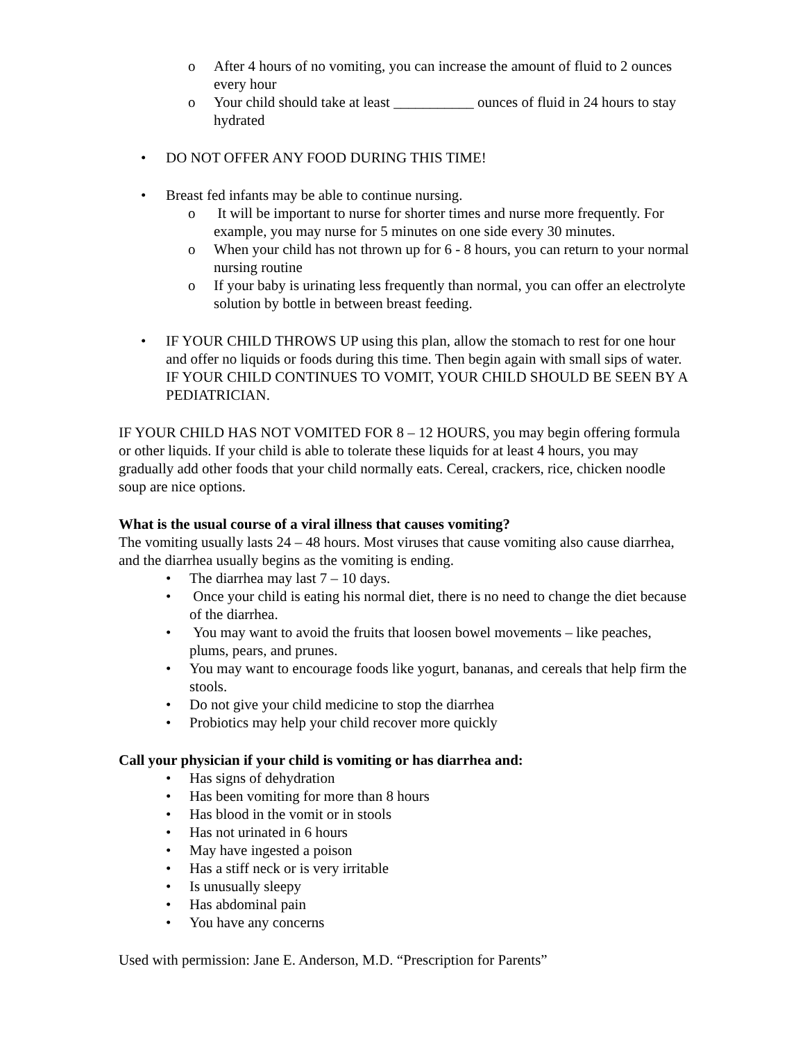o After 4 hours of no vomiting, you can increase the amount of fluid to 2 ounces every hour
o Your child should take at least ___________ ounces of fluid in 24 hours to stay hydrated
• DO NOT OFFER ANY FOOD DURING THIS TIME!
• Breast fed infants may be able to continue nursing.
o It will be important to nurse for shorter times and nurse more frequently. For example, you may nurse for 5 minutes on one side every 30 minutes.
o When your child has not thrown up for 6 - 8 hours, you can return to your normal nursing routine
o If your baby is urinating less frequently than normal, you can offer an electrolyte solution by bottle in between breast feeding.
• IF YOUR CHILD THROWS UP using this plan, allow the stomach to rest for one hour and offer no liquids or foods during this time. Then begin again with small sips of water. IF YOUR CHILD CONTINUES TO VOMIT, YOUR CHILD SHOULD BE SEEN BY A PEDIATRICIAN.
IF YOUR CHILD HAS NOT VOMITED FOR 8 – 12 HOURS, you may begin offering formula or other liquids. If your child is able to tolerate these liquids for at least 4 hours, you may gradually add other foods that your child normally eats. Cereal, crackers, rice, chicken noodle soup are nice options.
What is the usual course of a viral illness that causes vomiting?
The vomiting usually lasts 24 – 48 hours. Most viruses that cause vomiting also cause diarrhea, and the diarrhea usually begins as the vomiting is ending.
• The diarrhea may last 7 – 10 days.
• Once your child is eating his normal diet, there is no need to change the diet because of the diarrhea.
• You may want to avoid the fruits that loosen bowel movements – like peaches, plums, pears, and prunes.
• You may want to encourage foods like yogurt, bananas, and cereals that help firm the stools.
• Do not give your child medicine to stop the diarrhea
• Probiotics may help your child recover more quickly
Call your physician if your child is vomiting or has diarrhea and:
• Has signs of dehydration
• Has been vomiting for more than 8 hours
• Has blood in the vomit or in stools
• Has not urinated in 6 hours
• May have ingested a poison
• Has a stiff neck or is very irritable
• Is unusually sleepy
• Has abdominal pain
• You have any concerns
Used with permission: Jane E. Anderson, M.D. “Prescription for Parents”